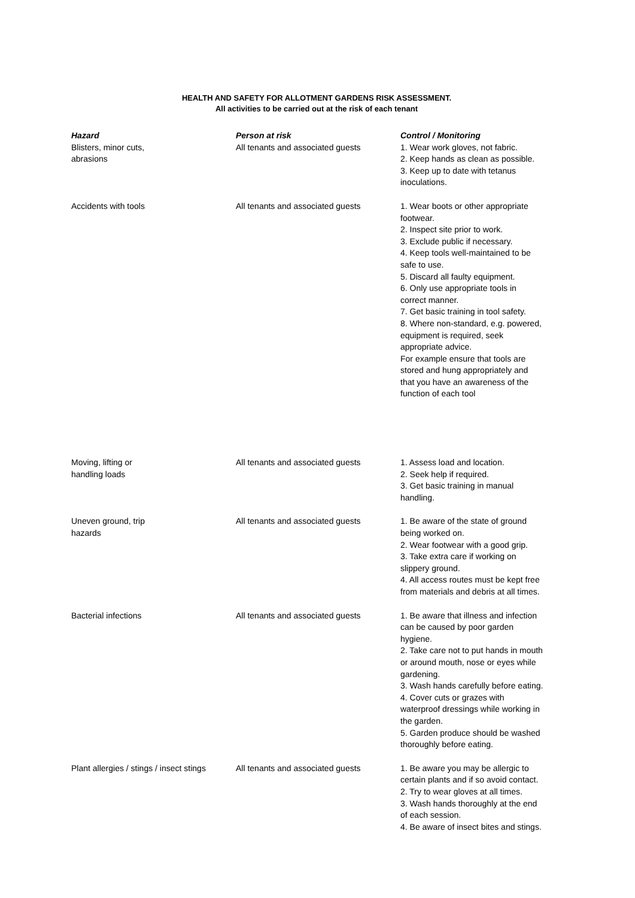HEALTH AND SAFETY FOR ALLOTMENT GARDENS RISK ASSESSMENT.
All activities to be carried out at the risk of each tenant
| Hazard | Person at risk | Control / Monitoring |
| --- | --- | --- |
| Blisters, minor cuts, abrasions | All tenants and associated guests | 1. Wear work gloves, not fabric. 2. Keep hands as clean as possible. 3. Keep up to date with tetanus inoculations. |
| Accidents with tools | All tenants and associated guests | 1. Wear boots or other appropriate footwear. 2. Inspect site prior to work. 3. Exclude public if necessary. 4. Keep tools well-maintained to be safe to use. 5. Discard all faulty equipment. 6. Only use appropriate tools in correct manner. 7. Get basic training in tool safety. 8. Where non-standard, e.g. powered, equipment is required, seek appropriate advice. For example ensure that tools are stored and hung appropriately and that you have an awareness of the function of each tool |
| Moving, lifting or handling loads | All tenants and associated guests | 1. Assess load and location. 2. Seek help if required. 3. Get basic training in manual handling. |
| Uneven ground, trip hazards | All tenants and associated guests | 1. Be aware of the state of ground being worked on. 2. Wear footwear with a good grip. 3. Take extra care if working on slippery ground. 4. All access routes must be kept free from materials and debris at all times. |
| Bacterial infections | All tenants and associated guests | 1. Be aware that illness and infection can be caused by poor garden hygiene. 2. Take care not to put hands in mouth or around mouth, nose or eyes while gardening. 3. Wash hands carefully before eating. 4. Cover cuts or grazes with waterproof dressings while working in the garden. 5. Garden produce should be washed thoroughly before eating. |
| Plant allergies / stings / insect stings | All tenants and associated guests | 1. Be aware you may be allergic to certain plants and if so avoid contact. 2. Try to wear gloves at all times. 3. Wash hands thoroughly at the end of each session. 4. Be aware of insect bites and stings. |